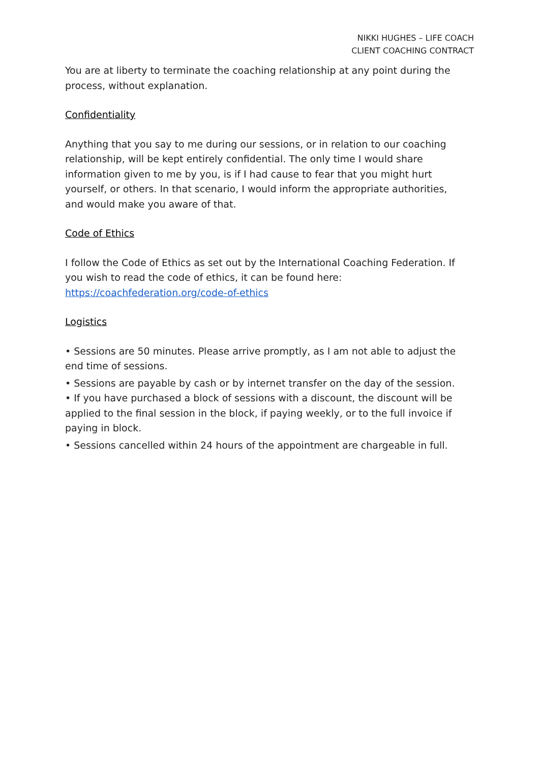NIKKI HUGHES – LIFE COACH
CLIENT COACHING CONTRACT
You are at liberty to terminate the coaching relationship at any point during the process, without explanation.
Confidentiality
Anything that you say to me during our sessions, or in relation to our coaching relationship, will be kept entirely confidential. The only time I would share information given to me by you, is if I had cause to fear that you might hurt yourself, or others. In that scenario, I would inform the appropriate authorities,
and would make you aware of that.
Code of Ethics
I follow the Code of Ethics as set out by the International Coaching Federation. If you wish to read the code of ethics, it can be found here:
https://coachfederation.org/code-of-ethics
Logistics
• Sessions are 50 minutes. Please arrive promptly, as I am not able to adjust the end time of sessions.
• Sessions are payable by cash or by internet transfer on the day of the session.
• If you have purchased a block of sessions with a discount, the discount will be applied to the final session in the block, if paying weekly, or to the full invoice if paying in block.
• Sessions cancelled within 24 hours of the appointment are chargeable in full.